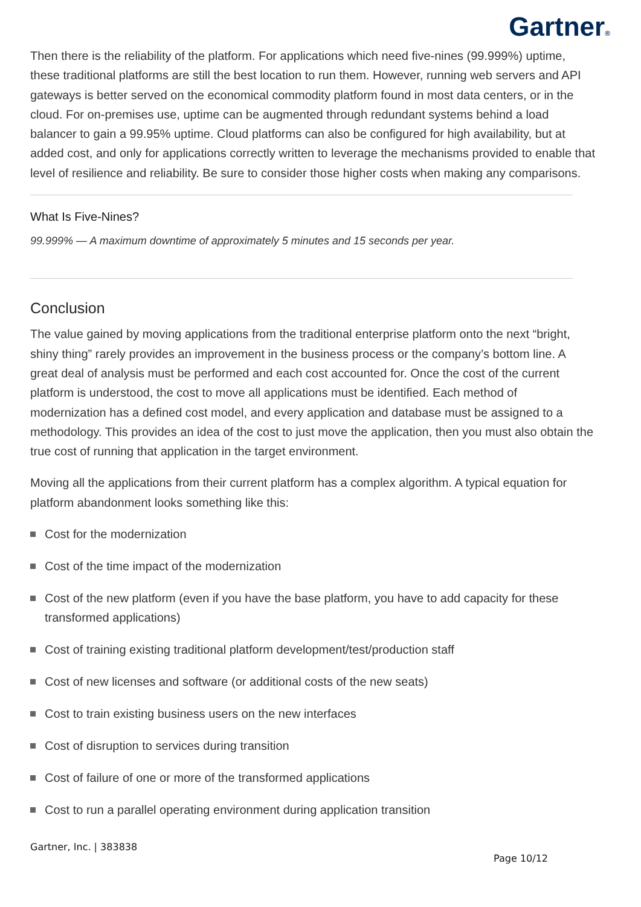Gartner®
Then there is the reliability of the platform. For applications which need five-nines (99.999%) uptime, these traditional platforms are still the best location to run them. However, running web servers and API gateways is better served on the economical commodity platform found in most data centers, or in the cloud. For on-premises use, uptime can be augmented through redundant systems behind a load balancer to gain a 99.95% uptime. Cloud platforms can also be configured for high availability, but at added cost, and only for applications correctly written to leverage the mechanisms provided to enable that level of resilience and reliability. Be sure to consider those higher costs when making any comparisons.
What Is Five-Nines?
99.999% — A maximum downtime of approximately 5 minutes and 15 seconds per year.
Conclusion
The value gained by moving applications from the traditional enterprise platform onto the next “bright, shiny thing” rarely provides an improvement in the business process or the company’s bottom line. A great deal of analysis must be performed and each cost accounted for. Once the cost of the current platform is understood, the cost to move all applications must be identified. Each method of modernization has a defined cost model, and every application and database must be assigned to a methodology. This provides an idea of the cost to just move the application, then you must also obtain the true cost of running that application in the target environment.
Moving all the applications from their current platform has a complex algorithm. A typical equation for platform abandonment looks something like this:
Cost for the modernization
Cost of the time impact of the modernization
Cost of the new platform (even if you have the base platform, you have to add capacity for these transformed applications)
Cost of training existing traditional platform development/test/production staff
Cost of new licenses and software (or additional costs of the new seats)
Cost to train existing business users on the new interfaces
Cost of disruption to services during transition
Cost of failure of one or more of the transformed applications
Cost to run a parallel operating environment during application transition
Gartner, Inc. | 383838
Page 10/12